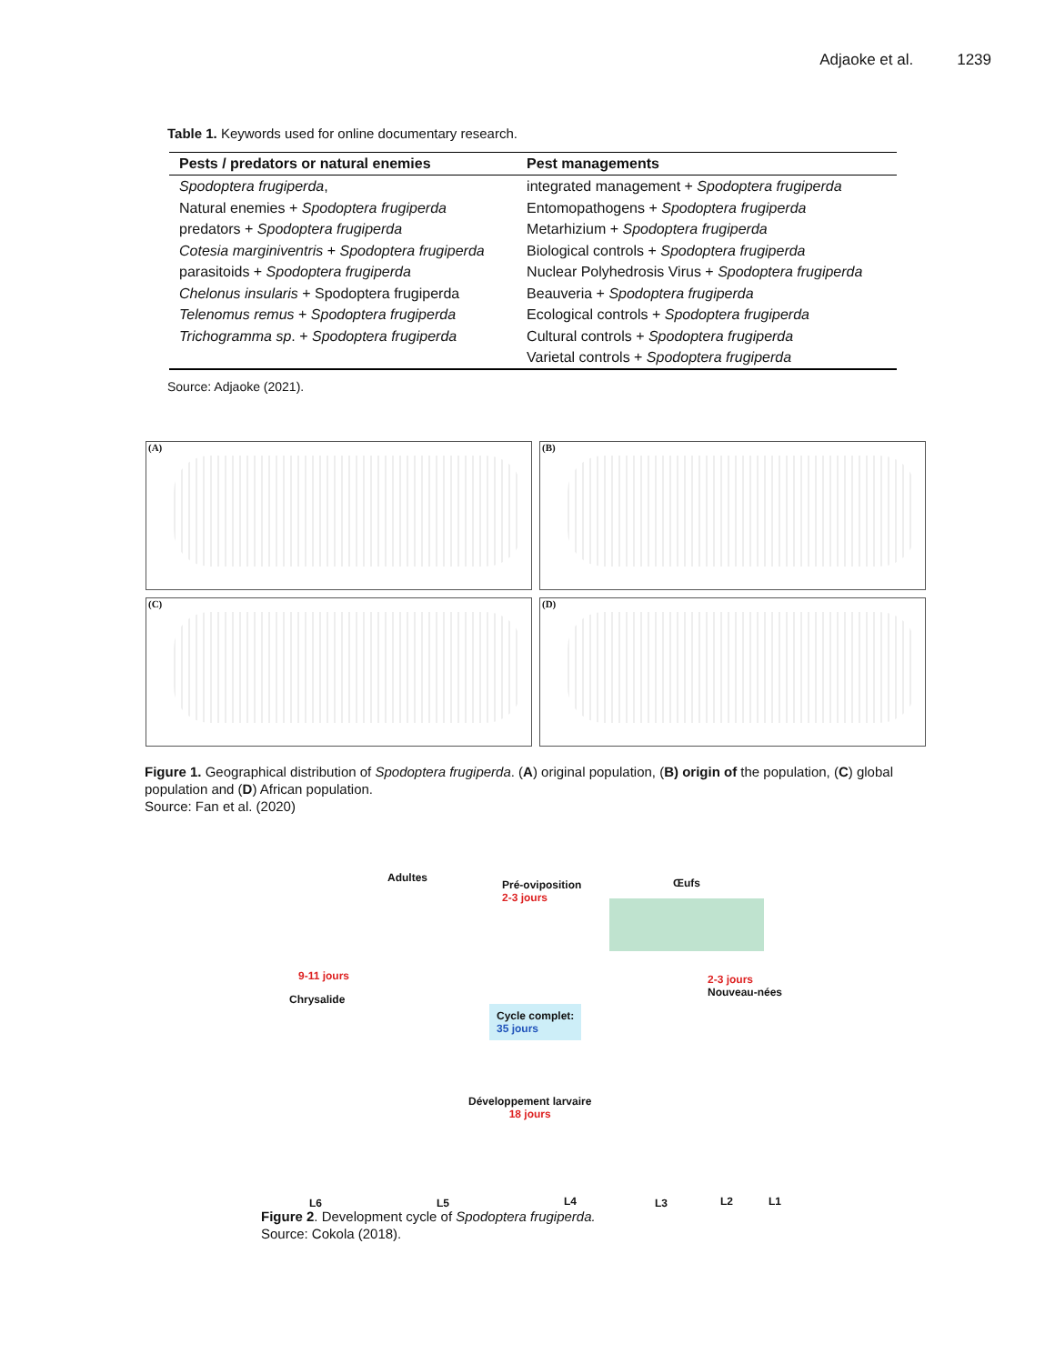Adjaoke et al. 1239
Table 1. Keywords used for online documentary research.
| Pests / predators or natural enemies | Pest managements |
| --- | --- |
| Spodoptera frugiperda , | integrated management + Spodoptera frugiperda |
| Natural enemies + Spodoptera frugiperda | Entomopathogens + Spodoptera frugiperda |
| predators + Spodoptera frugiperda | Metarhizium + Spodoptera frugiperda |
| Cotesia marginiventris + Spodoptera frugiperda | Biological controls + Spodoptera frugiperda |
| parasitoids + Spodoptera frugiperda | Nuclear Polyhedrosis Virus + Spodoptera frugiperda |
| Chelonus insularis + Spodoptera frugiperda | Beauveria + Spodoptera frugiperda |
| Telenomus remus + Spodoptera frugiperda | Ecological controls + Spodoptera frugiperda |
| Trichogramma sp . + Spodoptera frugiperda | Cultural controls + Spodoptera frugiperda |
| | Varietal controls + Spodoptera frugiperda |
Source: Adjaoke (2021).
(A)
(B)
(C)
(D)
Figure 1. Geographical distribution of Spodoptera frugiperda. (A) original population, (B) origin of the population, (C) global population and (D) African population.
Source: Fan et al. (2020)
Adultes
Pré-oviposition
2-3 jours
Œufs
9-11 jours
2-3 jours
Nouveau-nées
Chrysalide
Cycle complet:
35 jours
Développement larvaire
18 jours
L6 L5 L4 L3 L2 L1
Figure 2. Development cycle of Spodoptera frugiperda.
Source: Cokola (2018).